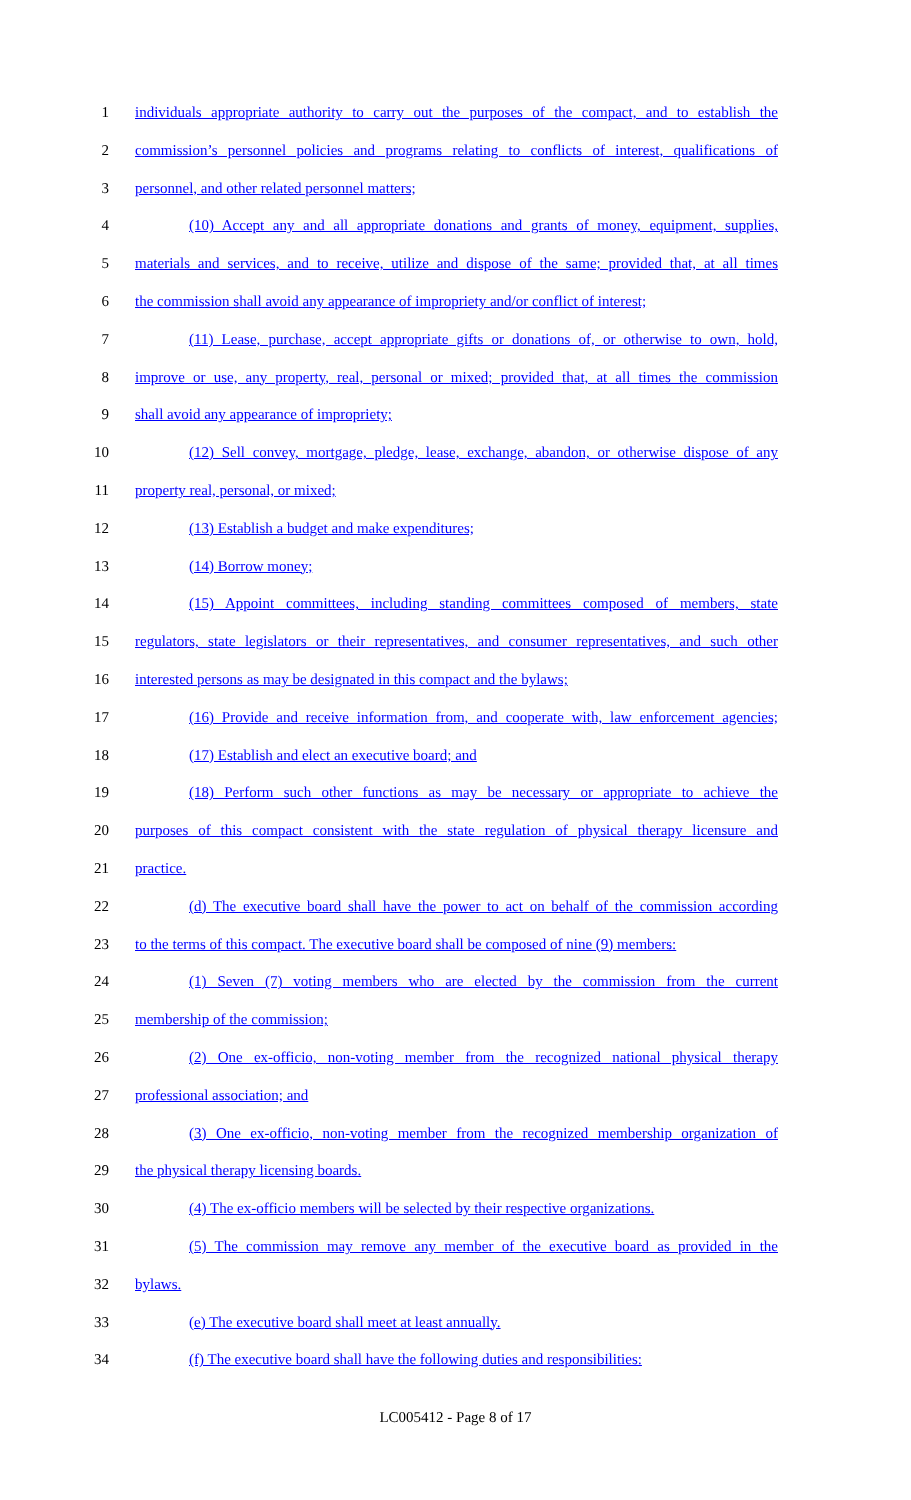1 individuals appropriate authority to carry out the purposes of the compact, and to establish the
2 commission’s personnel policies and programs relating to conflicts of interest, qualifications of
3 personnel, and other related personnel matters;
4 (10) Accept any and all appropriate donations and grants of money, equipment, supplies,
5 materials and services, and to receive, utilize and dispose of the same; provided that, at all times
6 the commission shall avoid any appearance of impropriety and/or conflict of interest;
7 (11) Lease, purchase, accept appropriate gifts or donations of, or otherwise to own, hold,
8 improve or use, any property, real, personal or mixed; provided that, at all times the commission
9 shall avoid any appearance of impropriety;
10 (12) Sell convey, mortgage, pledge, lease, exchange, abandon, or otherwise dispose of any
11 property real, personal, or mixed;
12 (13) Establish a budget and make expenditures;
13 (14) Borrow money;
14 (15) Appoint committees, including standing committees composed of members, state
15 regulators, state legislators or their representatives, and consumer representatives, and such other
16 interested persons as may be designated in this compact and the bylaws;
17 (16) Provide and receive information from, and cooperate with, law enforcement agencies;
18 (17) Establish and elect an executive board; and
19 (18) Perform such other functions as may be necessary or appropriate to achieve the
20 purposes of this compact consistent with the state regulation of physical therapy licensure and
21 practice.
22 (d) The executive board shall have the power to act on behalf of the commission according
23 to the terms of this compact. The executive board shall be composed of nine (9) members:
24 (1) Seven (7) voting members who are elected by the commission from the current
25 membership of the commission;
26 (2) One ex-officio, non-voting member from the recognized national physical therapy
27 professional association; and
28 (3) One ex-officio, non-voting member from the recognized membership organization of
29 the physical therapy licensing boards.
30 (4) The ex-officio members will be selected by their respective organizations.
31 (5) The commission may remove any member of the executive board as provided in the
32 bylaws.
33 (e) The executive board shall meet at least annually.
34 (f) The executive board shall have the following duties and responsibilities:
LC005412 - Page 8 of 17